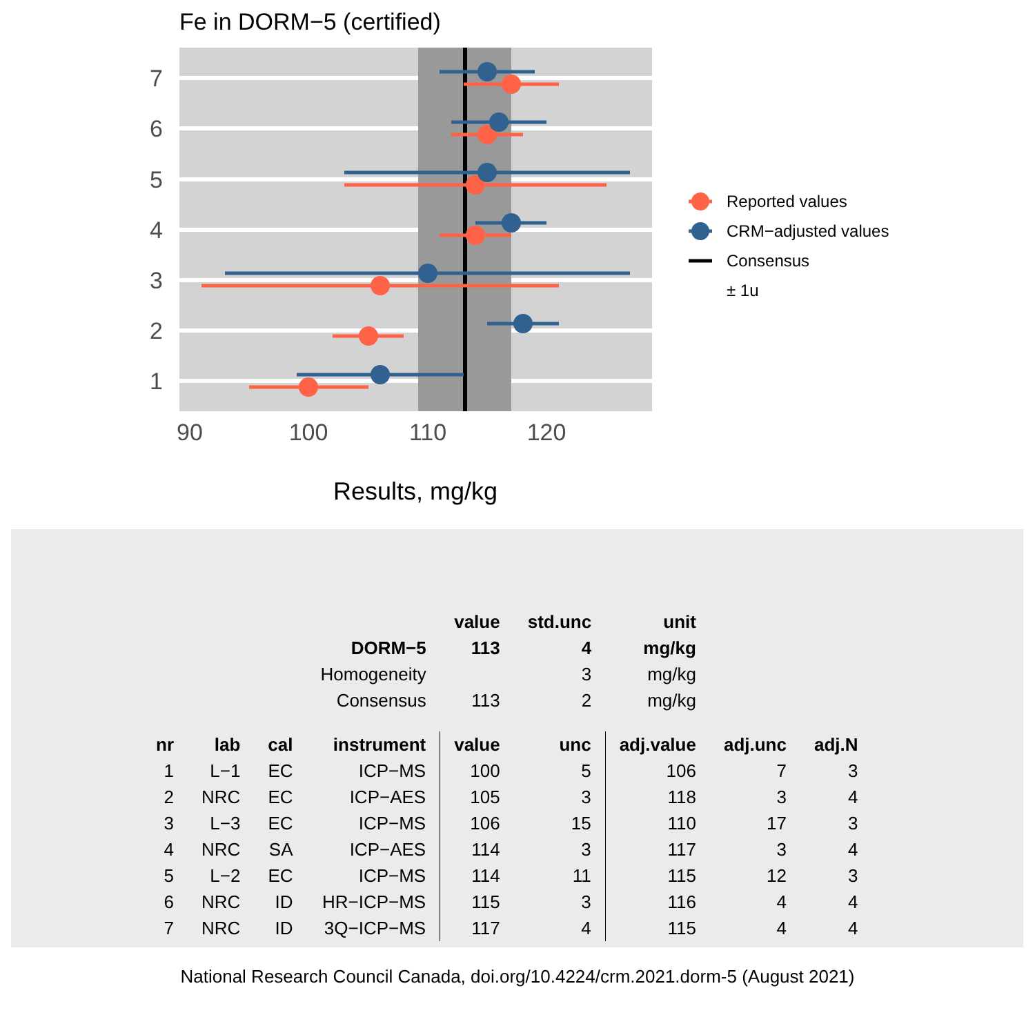Fe in DORM−5 (certified)
7
6
5
4
3
2
1
90
100
110
120
Results, mg/kg
Reported values
CRM−adjusted values
Consensus
± 1u
| | | | | value | std.unc | unit | | |
| | | | DORM−5 | 113 | 4 | mg/kg | | |
| | | | Homogeneity | | 3 | mg/kg | | |
| | | | Consensus | 113 | 2 | mg/kg | | |
| nr | lab | cal | instrument | value | unc | adj.value | adj.unc | adj.N |
| 1 | L−1 | EC | ICP−MS | 100 | 5 | 106 | 7 | 3 |
| 2 | NRC | EC | ICP−AES | 105 | 3 | 118 | 3 | 4 |
| 3 | L−3 | EC | ICP−MS | 106 | 15 | 110 | 17 | 3 |
| 4 | NRC | SA | ICP−AES | 114 | 3 | 117 | 3 | 4 |
| 5 | L−2 | EC | ICP−MS | 114 | 11 | 115 | 12 | 3 |
| 6 | NRC | ID | HR−ICP−MS | 115 | 3 | 116 | 4 | 4 |
| 7 | NRC | ID | 3Q−ICP−MS | 117 | 4 | 115 | 4 | 4 |
National Research Council Canada, doi.org/10.4224/crm.2021.dorm-5 (August 2021)